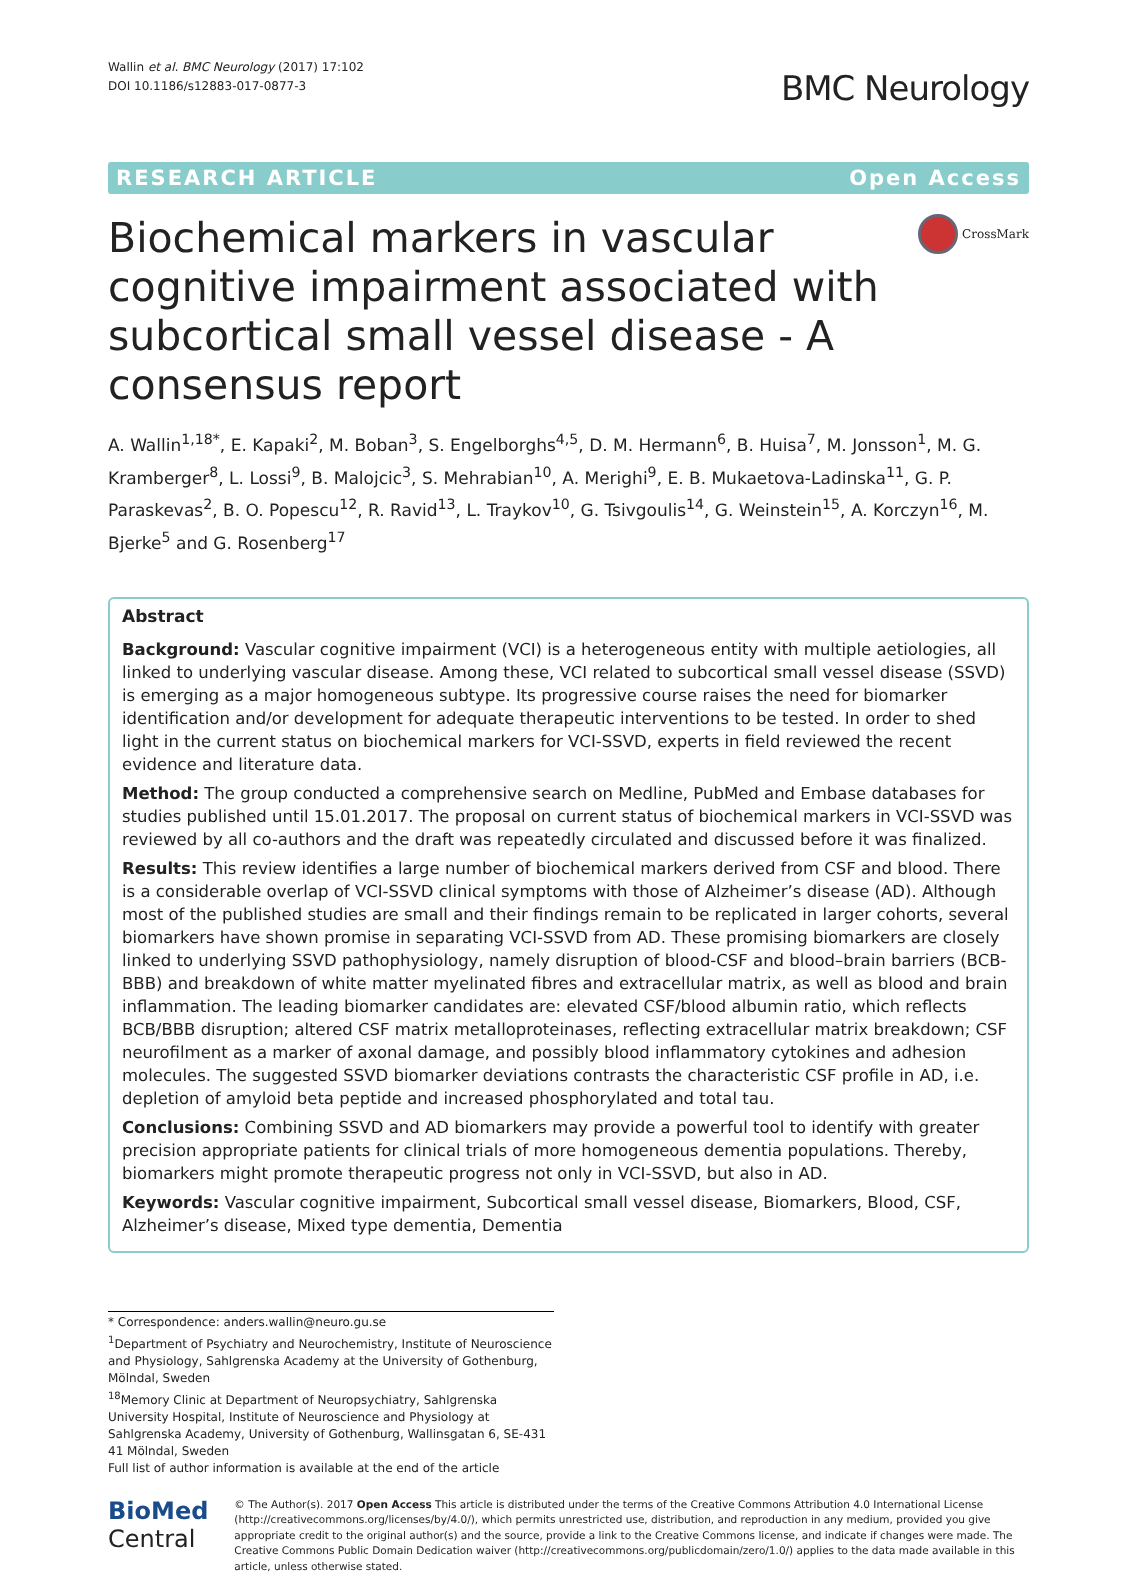Wallin et al. BMC Neurology (2017) 17:102
DOI 10.1186/s12883-017-0877-3
BMC Neurology
RESEARCH ARTICLE Open Access
Biochemical markers in vascular cognitive impairment associated with subcortical small vessel disease - A consensus report
CrossMark
A. Wallin<sup>1,18*</sup>, E. Kapaki<sup>2</sup>, M. Boban<sup>3</sup>, S. Engelborghs<sup>4,5</sup>, D. M. Hermann<sup>6</sup>, B. Huisa<sup>7</sup>, M. Jonsson<sup>1</sup>, M. G. Kramberger<sup>8</sup>, L. Lossi<sup>9</sup>, B. Malojcic<sup>3</sup>, S. Mehrabian<sup>10</sup>, A. Merighi<sup>9</sup>, E. B. Mukaetova-Ladinska<sup>11</sup>, G. P. Paraskevas<sup>2</sup>, B. O. Popescu<sup>12</sup>, R. Ravid<sup>13</sup>, L. Traykov<sup>10</sup>, G. Tsivgoulis<sup>14</sup>, G. Weinstein<sup>15</sup>, A. Korczyn<sup>16</sup>, M. Bjerke<sup>5</sup> and G. Rosenberg<sup>17</sup>
Abstract
Background: Vascular cognitive impairment (VCI) is a heterogeneous entity with multiple aetiologies, all linked to underlying vascular disease. Among these, VCI related to subcortical small vessel disease (SSVD) is emerging as a major homogeneous subtype. Its progressive course raises the need for biomarker identification and/or development for adequate therapeutic interventions to be tested. In order to shed light in the current status on biochemical markers for VCI-SSVD, experts in field reviewed the recent evidence and literature data.
Method: The group conducted a comprehensive search on Medline, PubMed and Embase databases for studies published until 15.01.2017. The proposal on current status of biochemical markers in VCI-SSVD was reviewed by all co-authors and the draft was repeatedly circulated and discussed before it was finalized.
Results: This review identifies a large number of biochemical markers derived from CSF and blood. There is a considerable overlap of VCI-SSVD clinical symptoms with those of Alzheimer’s disease (AD). Although most of the published studies are small and their findings remain to be replicated in larger cohorts, several biomarkers have shown promise in separating VCI-SSVD from AD. These promising biomarkers are closely linked to underlying SSVD pathophysiology, namely disruption of blood-CSF and blood–brain barriers (BCB-BBB) and breakdown of white matter myelinated fibres and extracellular matrix, as well as blood and brain inflammation. The leading biomarker candidates are: elevated CSF/blood albumin ratio, which reflects BCB/BBB disruption; altered CSF matrix metalloproteinases, reflecting extracellular matrix breakdown; CSF neurofilment as a marker of axonal damage, and possibly blood inflammatory cytokines and adhesion molecules. The suggested SSVD biomarker deviations contrasts the characteristic CSF profile in AD, i.e. depletion of amyloid beta peptide and increased phosphorylated and total tau.
Conclusions: Combining SSVD and AD biomarkers may provide a powerful tool to identify with greater precision appropriate patients for clinical trials of more homogeneous dementia populations. Thereby, biomarkers might promote therapeutic progress not only in VCI-SSVD, but also in AD.
Keywords: Vascular cognitive impairment, Subcortical small vessel disease, Biomarkers, Blood, CSF, Alzheimer’s disease, Mixed type dementia, Dementia
* Correspondence: anders.wallin@neuro.gu.se
<sup>1</sup> Department of Psychiatry and Neurochemistry, Institute of Neuroscience and Physiology, Sahlgrenska Academy at the University of Gothenburg, Mölndal, Sweden
<sup>18</sup> Memory Clinic at Department of Neuropsychiatry, Sahlgrenska University Hospital, Institute of Neuroscience and Physiology at Sahlgrenska Academy, University of Gothenburg, Wallinsgatan 6, SE-431 41 Mölndal, Sweden
Full list of author information is available at the end of the article
BioMed Central
© The Author(s). 2017 Open Access This article is distributed under the terms of the Creative Commons Attribution 4.0 International License (http://creativecommons.org/licenses/by/4.0/), which permits unrestricted use, distribution, and reproduction in any medium, provided you give appropriate credit to the original author(s) and the source, provide a link to the Creative Commons license, and indicate if changes were made. The Creative Commons Public Domain Dedication waiver (http://creativecommons.org/publicdomain/zero/1.0/) applies to the data made available in this article, unless otherwise stated.